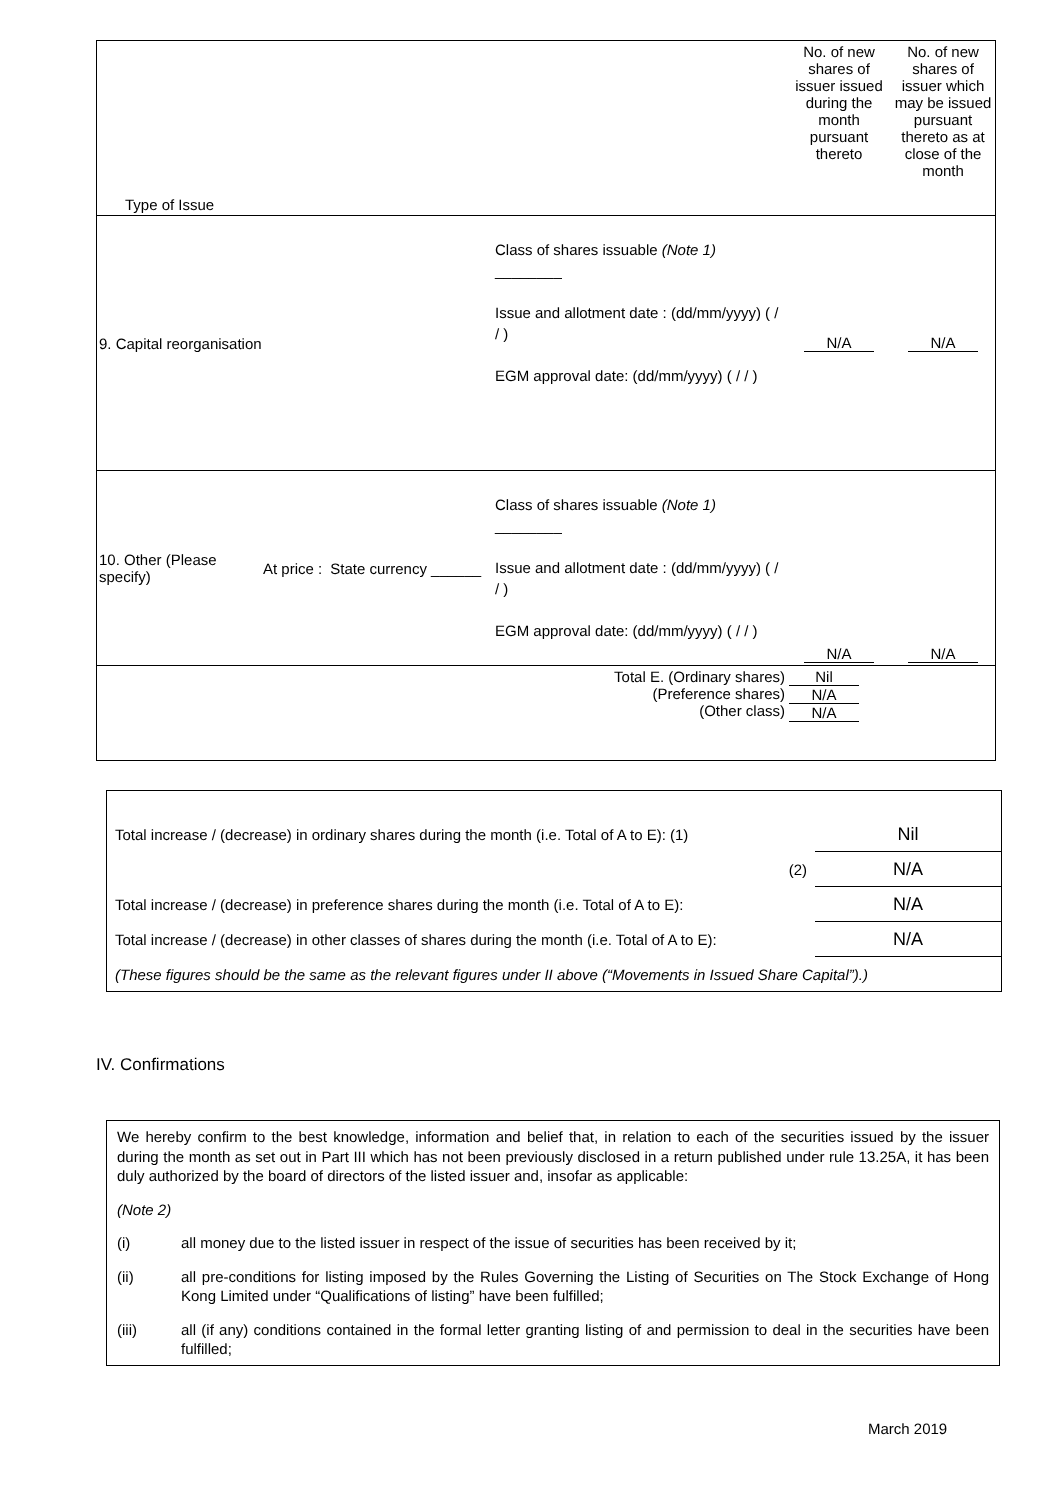| Type of Issue | | | | No. of new shares of issuer issued during the month pursuant thereto | No. of new shares of issuer which may be issued pursuant thereto as at close of the month |
| 9. Capital reorganisation | | | Class of shares issuable (Note 1) ________ Issue and allotment date : (dd/mm/yyyy) ( / / ) EGM approval date: (dd/mm/yyyy) ( / / ) | N/A | N/A |
| 10. Other (Please specify) | At price : | State currency ______ | Class of shares issuable (Note 1) ________ Issue and allotment date : (dd/mm/yyyy) ( / / ) EGM approval date: (dd/mm/yyyy) ( / / ) | N/A | N/A |
| Total E. (Ordinary shares) (Preference shares) (Other class) | | | | Nil N/A N/A | |
| Total increase / (decrease) in ordinary shares during the month (i.e. Total of A to E): (1) | Nil |
| (2) | N/A |
| Total increase / (decrease) in preference shares during the month (i.e. Total of A to E): | N/A |
| Total increase / (decrease) in other classes of shares during the month (i.e. Total of A to E): | N/A |
| (These figures should be the same as the relevant figures under II above (“Movements in Issued Share Capital”).) | |
IV. Confirmations
We hereby confirm to the best knowledge, information and belief that, in relation to each of the securities issued by the issuer during the month as set out in Part III which has not been previously disclosed in a return published under rule 13.25A, it has been duly authorized by the board of directors of the listed issuer and, insofar as applicable:
(Note 2)
(i) all money due to the listed issuer in respect of the issue of securities has been received by it;
(ii) all pre-conditions for listing imposed by the Rules Governing the Listing of Securities on The Stock Exchange of Hong Kong Limited under “Qualifications of listing” have been fulfilled;
(iii) all (if any) conditions contained in the formal letter granting listing of and permission to deal in the securities have been fulfilled;
March 2019